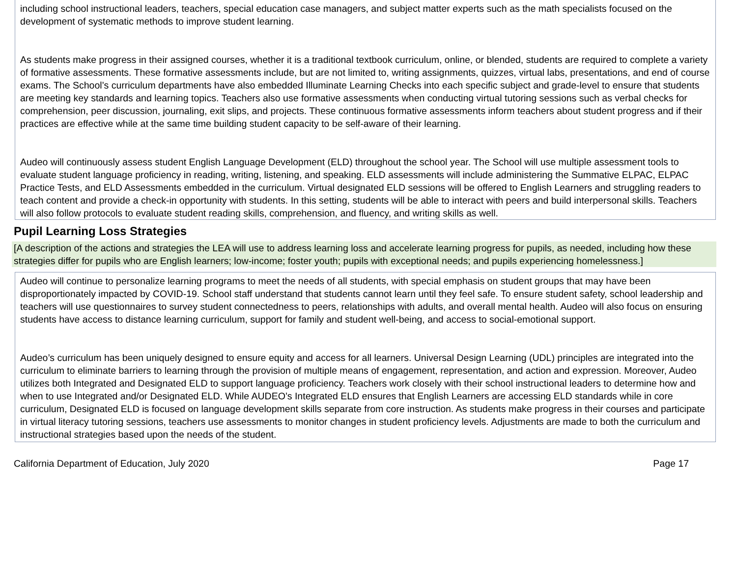including school instructional leaders, teachers, special education case managers, and subject matter experts such as the math specialists focused on the development of systematic methods to improve student learning.
As students make progress in their assigned courses, whether it is a traditional textbook curriculum, online, or blended, students are required to complete a variety of formative assessments. These formative assessments include, but are not limited to, writing assignments, quizzes, virtual labs, presentations, and end of course exams. The School’s curriculum departments have also embedded Illuminate Learning Checks into each specific subject and grade-level to ensure that students are meeting key standards and learning topics. Teachers also use formative assessments when conducting virtual tutoring sessions such as verbal checks for comprehension, peer discussion, journaling, exit slips, and projects. These continuous formative assessments inform teachers about student progress and if their practices are effective while at the same time building student capacity to be self-aware of their learning.
Audeo will continuously assess student English Language Development (ELD) throughout the school year. The School will use multiple assessment tools to evaluate student language proficiency in reading, writing, listening, and speaking. ELD assessments will include administering the Summative ELPAC, ELPAC Practice Tests, and ELD Assessments embedded in the curriculum. Virtual designated ELD sessions will be offered to English Learners and struggling readers to teach content and provide a check-in opportunity with students. In this setting, students will be able to interact with peers and build interpersonal skills. Teachers will also follow protocols to evaluate student reading skills, comprehension, and fluency, and writing skills as well.
Pupil Learning Loss Strategies
[A description of the actions and strategies the LEA will use to address learning loss and accelerate learning progress for pupils, as needed, including how these strategies differ for pupils who are English learners; low-income; foster youth; pupils with exceptional needs; and pupils experiencing homelessness.]
Audeo will continue to personalize learning programs to meet the needs of all students, with special emphasis on student groups that may have been disproportionately impacted by COVID-19. School staff understand that students cannot learn until they feel safe. To ensure student safety, school leadership and teachers will use questionnaires to survey student connectedness to peers, relationships with adults, and overall mental health. Audeo will also focus on ensuring students have access to distance learning curriculum, support for family and student well-being, and access to social-emotional support.
Audeo’s curriculum has been uniquely designed to ensure equity and access for all learners. Universal Design Learning (UDL) principles are integrated into the curriculum to eliminate barriers to learning through the provision of multiple means of engagement, representation, and action and expression. Moreover, Audeo utilizes both Integrated and Designated ELD to support language proficiency. Teachers work closely with their school instructional leaders to determine how and when to use Integrated and/or Designated ELD. While AUDEO’s Integrated ELD ensures that English Learners are accessing ELD standards while in core curriculum, Designated ELD is focused on language development skills separate from core instruction. As students make progress in their courses and participate in virtual literacy tutoring sessions, teachers use assessments to monitor changes in student proficiency levels. Adjustments are made to both the curriculum and instructional strategies based upon the needs of the student.
California Department of Education, July 2020 Page 17